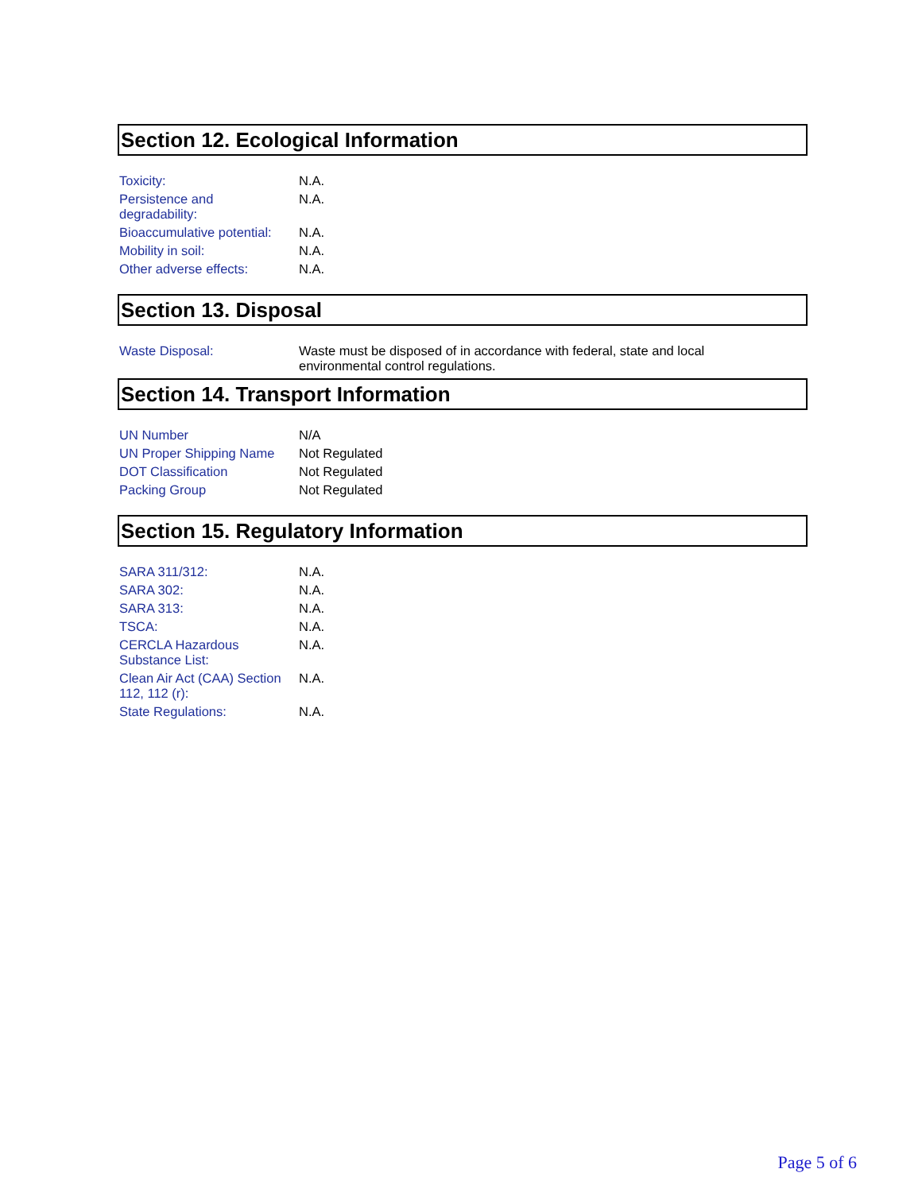Section 12. Ecological Information
| Toxicity: | N.A. |
| Persistence and degradability: | N.A. |
| Bioaccumulative potential: | N.A. |
| Mobility in soil: | N.A. |
| Other adverse effects: | N.A. |
Section 13. Disposal
| Waste Disposal: | Waste must be disposed of in accordance with federal, state and local environmental control regulations. |
Section 14. Transport Information
| UN Number | N/A |
| UN Proper Shipping Name | Not Regulated |
| DOT Classification | Not Regulated |
| Packing Group | Not Regulated |
Section 15. Regulatory Information
| SARA 311/312: | N.A. |
| SARA 302: | N.A. |
| SARA 313: | N.A. |
| TSCA: | N.A. |
| CERCLA Hazardous Substance List: | N.A. |
| Clean Air Act (CAA) Section 112, 112 (r): | N.A. |
| State Regulations: | N.A. |
Page 5 of 6